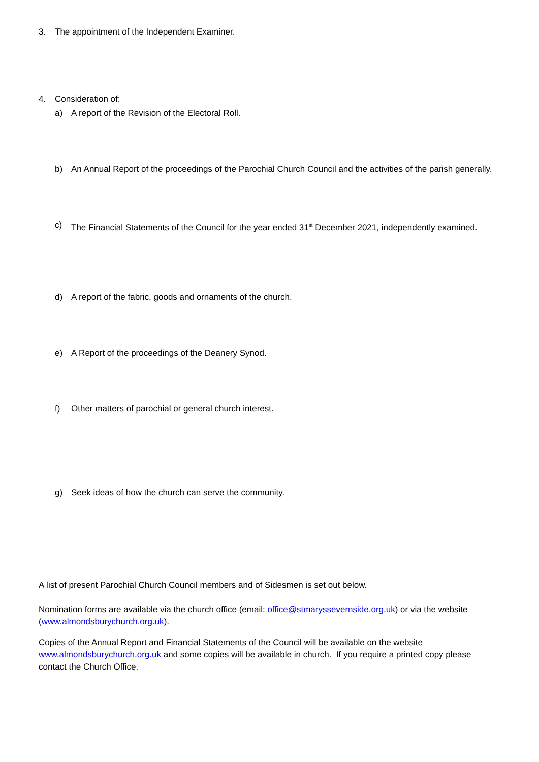3. The appointment of the Independent Examiner.
4. Consideration of:
a) A report of the Revision of the Electoral Roll.
b) An Annual Report of the proceedings of the Parochial Church Council and the activities of the parish generally.
c) The Financial Statements of the Council for the year ended 31<sup>st</sup> December 2021, independently examined.
d) A report of the fabric, goods and ornaments of the church.
e) A Report of the proceedings of the Deanery Synod.
f) Other matters of parochial or general church interest.
g) Seek ideas of how the church can serve the community.
A list of present Parochial Church Council members and of Sidesmen is set out below.
Nomination forms are available via the church office (email: office@stmaryssevernside.org.uk) or via the website (www.almondsburychurch.org.uk).
Copies of the Annual Report and Financial Statements of the Council will be available on the website www.almondsburychurch.org.uk and some copies will be available in church. If you require a printed copy please contact the Church Office.